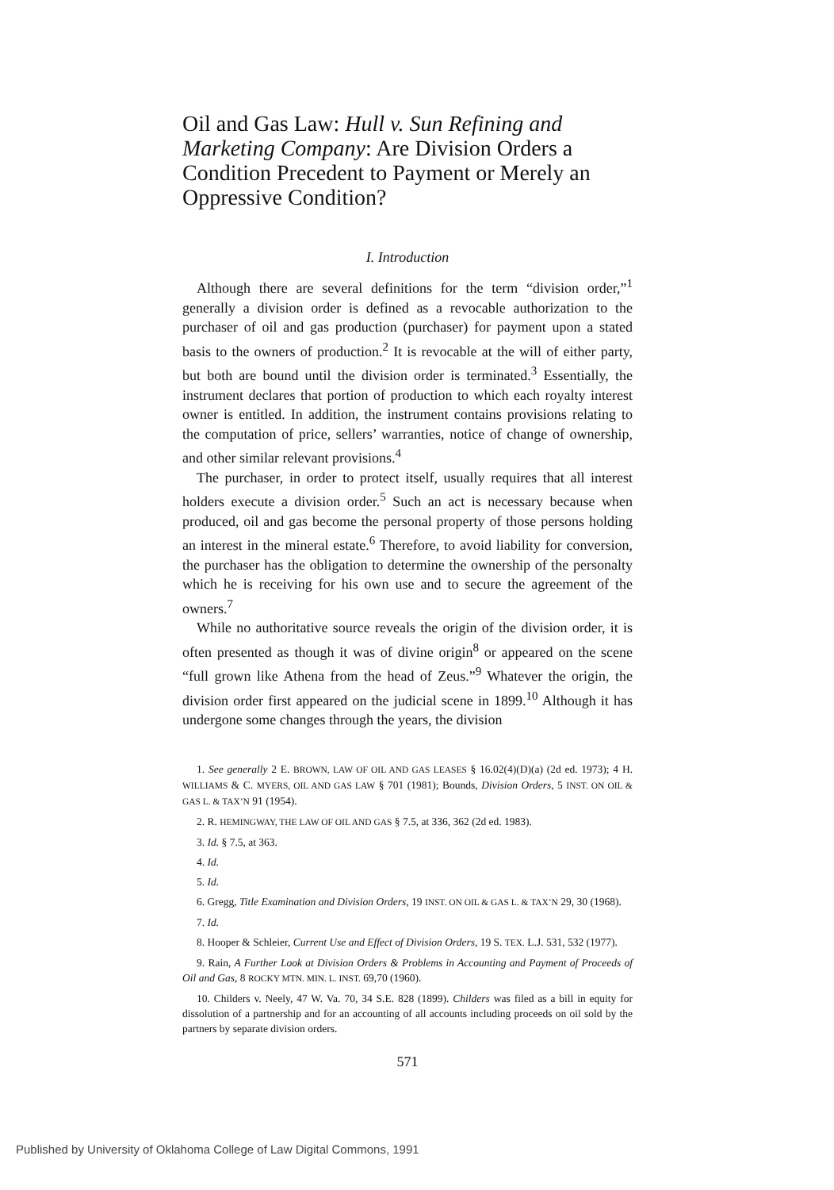Oil and Gas Law: Hull v. Sun Refining and Marketing Company: Are Division Orders a Condition Precedent to Payment or Merely an Oppressive Condition?
I. Introduction
Although there are several definitions for the term “division order,”<sup>1</sup> generally a division order is defined as a revocable authorization to the purchaser of oil and gas production (purchaser) for payment upon a stated basis to the owners of production.<sup>2</sup> It is revocable at the will of either party, but both are bound until the division order is terminated.<sup>3</sup> Essentially, the instrument declares that portion of production to which each royalty interest owner is entitled. In addition, the instrument contains provisions relating to the computation of price, sellers’ warranties, notice of change of ownership, and other similar relevant provisions.<sup>4</sup>
The purchaser, in order to protect itself, usually requires that all interest holders execute a division order.<sup>5</sup> Such an act is necessary because when produced, oil and gas become the personal property of those persons holding an interest in the mineral estate.<sup>6</sup> Therefore, to avoid liability for conversion, the purchaser has the obligation to determine the ownership of the personalty which he is receiving for his own use and to secure the agreement of the owners.<sup>7</sup>
While no authoritative source reveals the origin of the division order, it is often presented as though it was of divine origin<sup>8</sup> or appeared on the scene “full grown like Athena from the head of Zeus.”<sup>9</sup> Whatever the origin, the division order first appeared on the judicial scene in 1899.<sup>10</sup> Although it has undergone some changes through the years, the division
1. See generally 2 E. BROWN, LAW OF OIL AND GAS LEASES § 16.02(4)(D)(a) (2d ed. 1973); 4 H. WILLIAMS & C. MYERS, OIL AND GAS LAW § 701 (1981); Bounds, Division Orders, 5 INST. ON OIL & GAS L. & TAX’N 91 (1954).
2. R. HEMINGWAY, THE LAW OF OIL AND GAS § 7.5, at 336, 362 (2d ed. 1983).
3. Id. § 7.5, at 363.
4. Id.
5. Id.
6. Gregg, Title Examination and Division Orders, 19 INST. ON OIL & GAS L. & TAX’N 29, 30 (1968).
7. Id.
8. Hooper & Schleier, Current Use and Effect of Division Orders, 19 S. TEX. L.J. 531, 532 (1977).
9. Rain, A Further Look at Division Orders & Problems in Accounting and Payment of Proceeds of Oil and Gas, 8 ROCKY MTN. MIN. L. INST. 69,70 (1960).
10. Childers v. Neely, 47 W. Va. 70, 34 S.E. 828 (1899). Childers was filed as a bill in equity for dissolution of a partnership and for an accounting of all accounts including proceeds on oil sold by the partners by separate division orders.
571
Published by University of Oklahoma College of Law Digital Commons, 1991